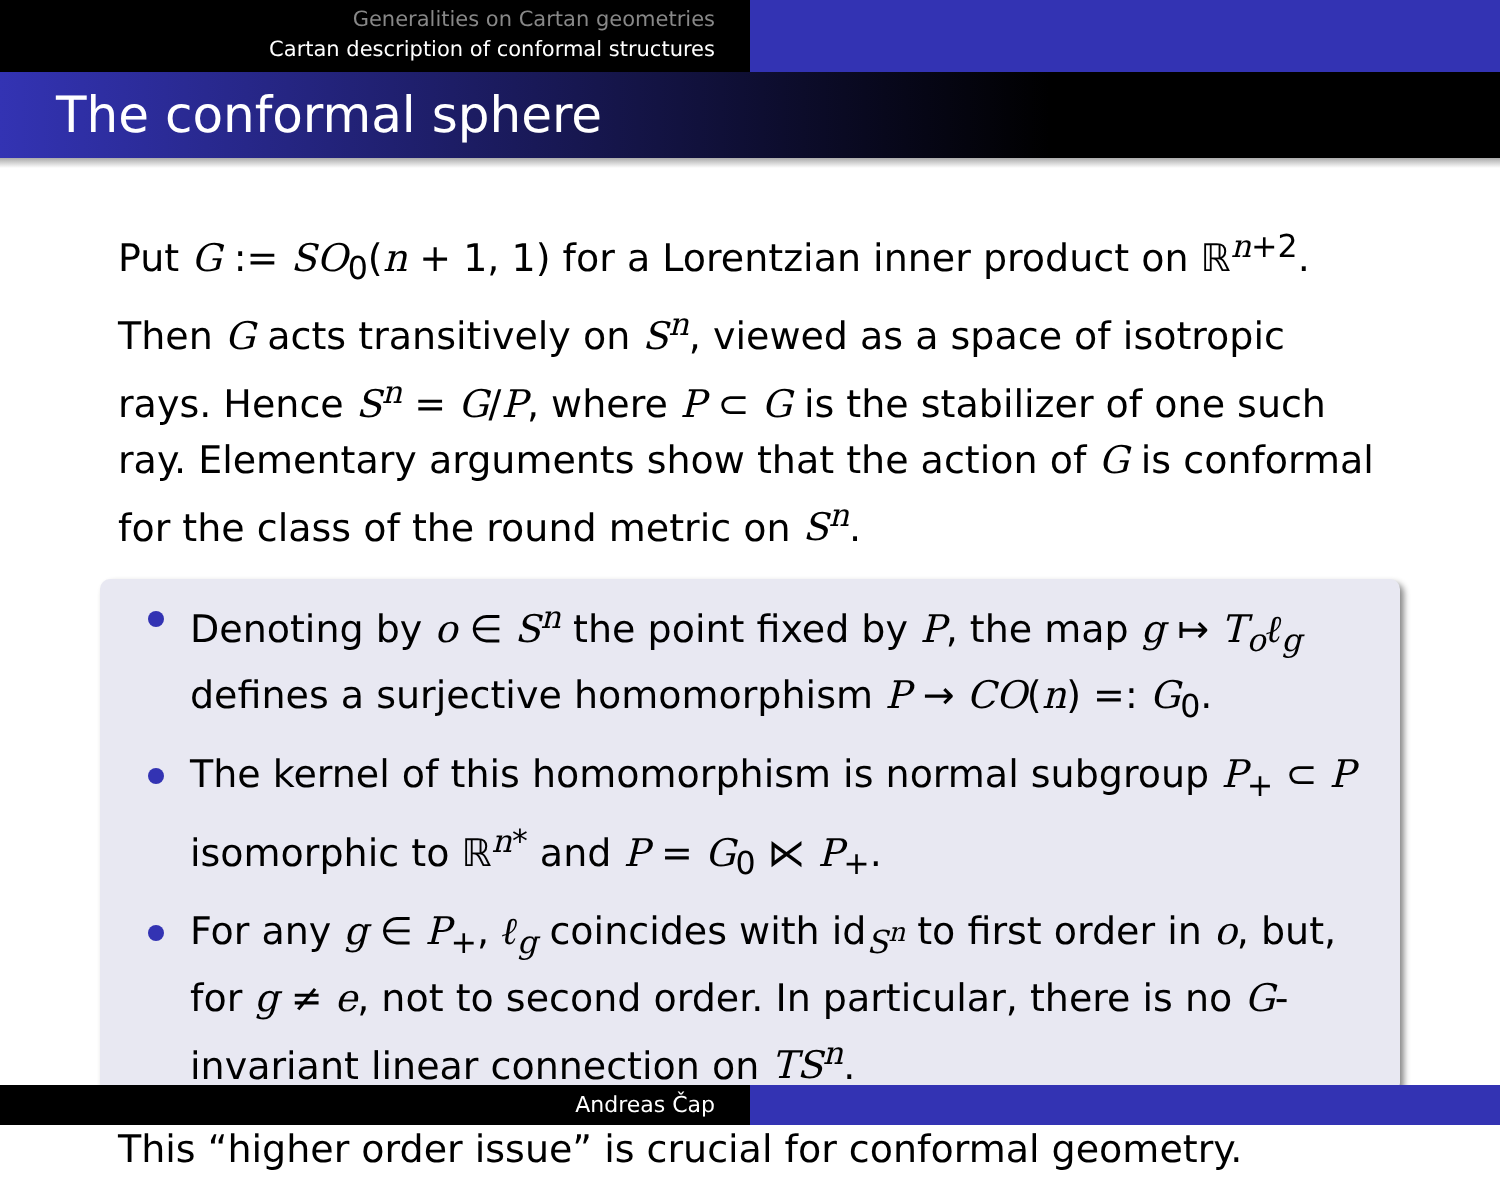Generalities on Cartan geometries
Cartan description of conformal structures
The conformal sphere
Put G := SO<sub>0</sub>(n + 1, 1) for a Lorentzian inner product on ℝ<sup>n+2</sup>. Then G acts transitively on S<sup>n</sup>, viewed as a space of isotropic rays. Hence S<sup>n</sup> = G/P, where P ⊂ G is the stabilizer of one such ray. Elementary arguments show that the action of G is conformal for the class of the round metric on S<sup>n</sup>.
Denoting by o ∈ S<sup>n</sup> the point fixed by P, the map g ↦ T<sub>o</sub>ℓ<sub>g</sub> defines a surjective homomorphism P → CO(n) =: G<sub>0</sub>.
The kernel of this homomorphism is normal subgroup P<sub>+</sub> ⊂ P isomorphic to ℝ<sup>n*</sup> and P = G<sub>0</sub> ⋉ P<sub>+</sub>.
For any g ∈ P<sub>+</sub>, ℓ<sub>g</sub> coincides with id<sub>S<sup>n</sup></sub> to first order in o, but, for g ≠ e, not to second order. In particular, there is no G-invariant linear connection on TS<sup>n</sup>.
This “higher order issue” is crucial for conformal geometry.
Andreas Čap